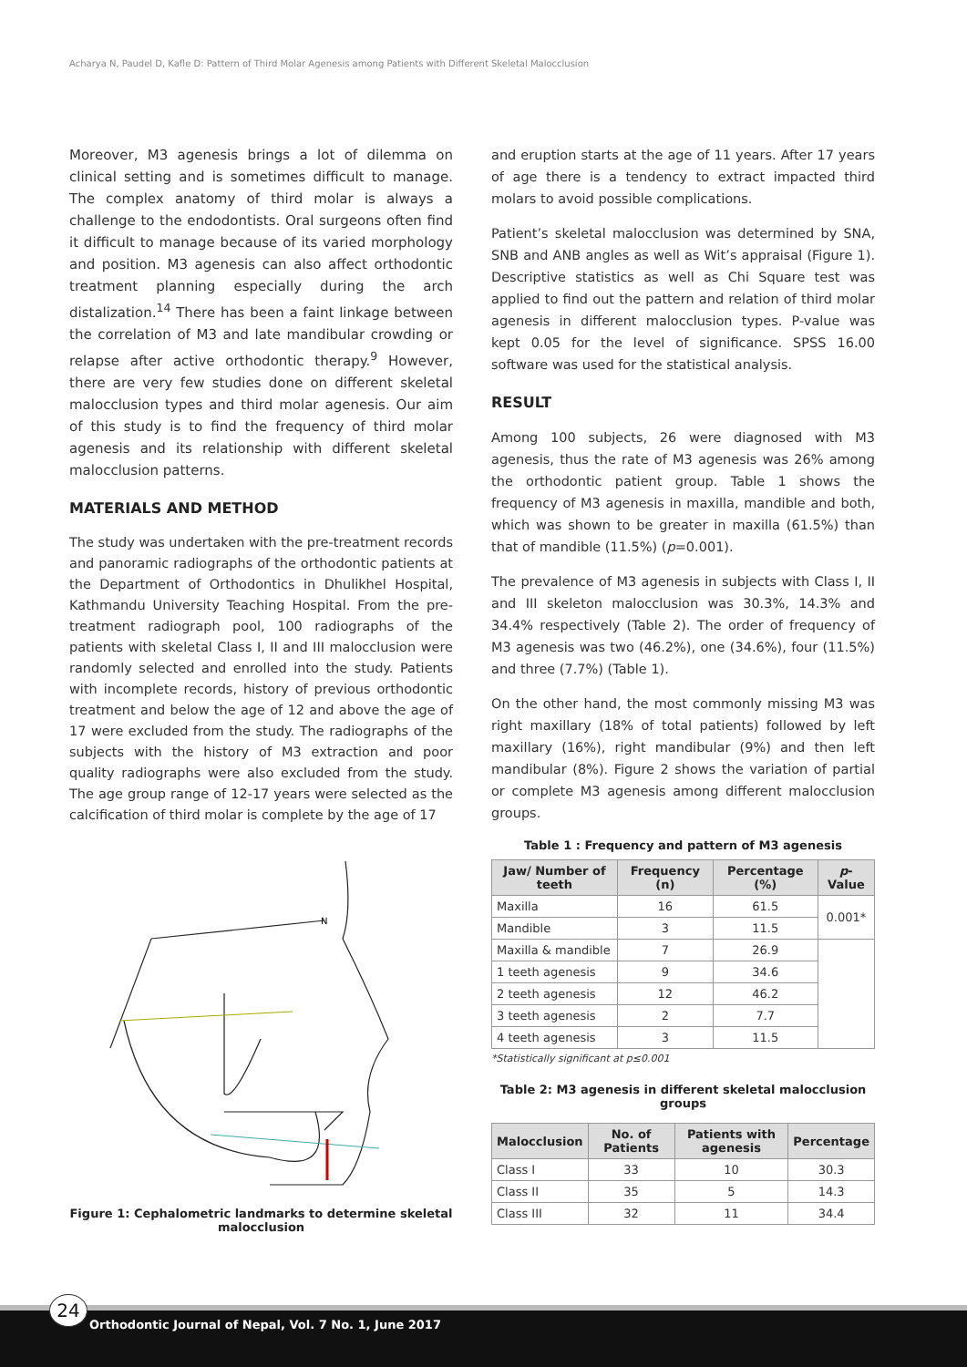Acharya N, Paudel D, Kafle D: Pattern of Third Molar Agenesis among Patients with Different Skeletal Malocclusion
Moreover, M3 agenesis brings a lot of dilemma on clinical setting and is sometimes difficult to manage. The complex anatomy of third molar is always a challenge to the endodontists. Oral surgeons often find it difficult to manage because of its varied morphology and position. M3 agenesis can also affect orthodontic treatment planning especially during the arch distalization.<sup>14</sup> There has been a faint linkage between the correlation of M3 and late mandibular crowding or relapse after active orthodontic therapy.<sup>9</sup> However, there are very few studies done on different skeletal malocclusion types and third molar agenesis. Our aim of this study is to find the frequency of third molar agenesis and its relationship with different skeletal malocclusion patterns.
MATERIALS AND METHOD
The study was undertaken with the pre-treatment records and panoramic radiographs of the orthodontic patients at the Department of Orthodontics in Dhulikhel Hospital, Kathmandu University Teaching Hospital. From the pre-treatment radiograph pool, 100 radiographs of the patients with skeletal Class I, II and III malocclusion were randomly selected and enrolled into the study. Patients with incomplete records, history of previous orthodontic treatment and below the age of 12 and above the age of 17 were excluded from the study. The radiographs of the subjects with the history of M3 extraction and poor quality radiographs were also excluded from the study. The age group range of 12-17 years were selected as the calcification of third molar is complete by the age of 17
and eruption starts at the age of 11 years. After 17 years of age there is a tendency to extract impacted third molars to avoid possible complications.
Patient’s skeletal malocclusion was determined by SNA, SNB and ANB angles as well as Wit’s appraisal (Figure 1). Descriptive statistics as well as Chi Square test was applied to find out the pattern and relation of third molar agenesis in different malocclusion types. P-value was kept 0.05 for the level of significance. SPSS 16.00 software was used for the statistical analysis.
RESULT
Among 100 subjects, 26 were diagnosed with M3 agenesis, thus the rate of M3 agenesis was 26% among the orthodontic patient group. Table 1 shows the frequency of M3 agenesis in maxilla, mandible and both, which was shown to be greater in maxilla (61.5%) than that of mandible (11.5%) (p=0.001).
The prevalence of M3 agenesis in subjects with Class I, II and III skeleton malocclusion was 30.3%, 14.3% and 34.4% respectively (Table 2). The order of frequency of M3 agenesis was two (46.2%), one (34.6%), four (11.5%) and three (7.7%) (Table 1).
On the other hand, the most commonly missing M3 was right maxillary (18% of total patients) followed by left maxillary (16%), right mandibular (9%) and then left mandibular (8%). Figure 2 shows the variation of partial or complete M3 agenesis among different malocclusion groups.
N
Figure 1: Cephalometric landmarks to determine skeletal malocclusion
Table 1 : Frequency and pattern of M3 agenesis
| Jaw/ Number of teeth | Frequency (n) | Percentage (%) | p -Value |
| --- | --- | --- | --- |
| Maxilla | 16 | 61.5 | 0.001* |
| Mandible | 3 | 11.5 | |
| Maxilla & mandible | 7 | 26.9 | |
| 1 teeth agenesis | 9 | 34.6 | |
| 2 teeth agenesis | 12 | 46.2 | |
| 3 teeth agenesis | 2 | 7.7 | |
| 4 teeth agenesis | 3 | 11.5 | |
*Statistically significant at p≤0.001
Table 2: M3 agenesis in different skeletal malocclusion groups
| Malocclusion | No. of Patients | Patients with agenesis | Percentage |
| --- | --- | --- | --- |
| Class I | 33 | 10 | 30.3 |
| Class II | 35 | 5 | 14.3 |
| Class III | 32 | 11 | 34.4 |
Orthodontic Journal of Nepal, Vol. 7 No. 1, June 2017 24